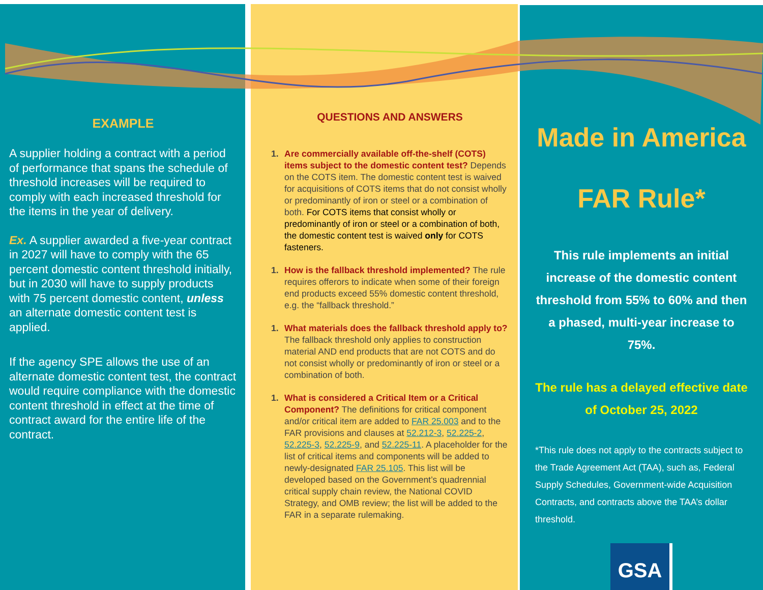EXAMPLE
A supplier holding a contract with a period of performance that spans the schedule of threshold increases will be required to comply with each increased threshold for the items in the year of delivery.
Ex. A supplier awarded a five-year contract in 2027 will have to comply with the 65 percent domestic content threshold initially, but in 2030 will have to supply products with 75 percent domestic content, unless an alternate domestic content test is applied.
If the agency SPE allows the use of an alternate domestic content test, the contract would require compliance with the domestic content threshold in effect at the time of contract award for the entire life of the contract.
QUESTIONS AND ANSWERS
1. Are commercially available off-the-shelf (COTS) items subject to the domestic content test? Depends on the COTS item. The domestic content test is waived for acquisitions of COTS items that do not consist wholly or predominantly of iron or steel or a combination of both. For COTS items that consist wholly or predominantly of iron or steel or a combination of both, the domestic content test is waived only for COTS fasteners.
1. How is the fallback threshold implemented? The rule requires offerors to indicate when some of their foreign end products exceed 55% domestic content threshold, e.g. the “fallback threshold.”
1. What materials does the fallback threshold apply to? The fallback threshold only applies to construction material AND end products that are not COTS and do not consist wholly or predominantly of iron or steel or a combination of both.
1. What is considered a Critical Item or a Critical Component? The definitions for critical component and/or critical item are added to FAR 25.003 and to the FAR provisions and clauses at 52.212-3, 52.225-2, 52.225-3, 52.225-9, and 52.225-11. A placeholder for the list of critical items and components will be added to newly-designated FAR 25.105. This list will be developed based on the Government’s quadrennial critical supply chain review, the National COVID Strategy, and OMB review; the list will be added to the FAR in a separate rulemaking.
Made in America
FAR Rule*
This rule implements an initial increase of the domestic content threshold from 55% to 60% and then a phased, multi-year increase to 75%.
The rule has a delayed effective date of October 25, 2022
*This rule does not apply to the contracts subject to the Trade Agreement Act (TAA), such as, Federal Supply Schedules, Government-wide Acquisition Contracts, and contracts above the TAA’s dollar threshold.
GSA